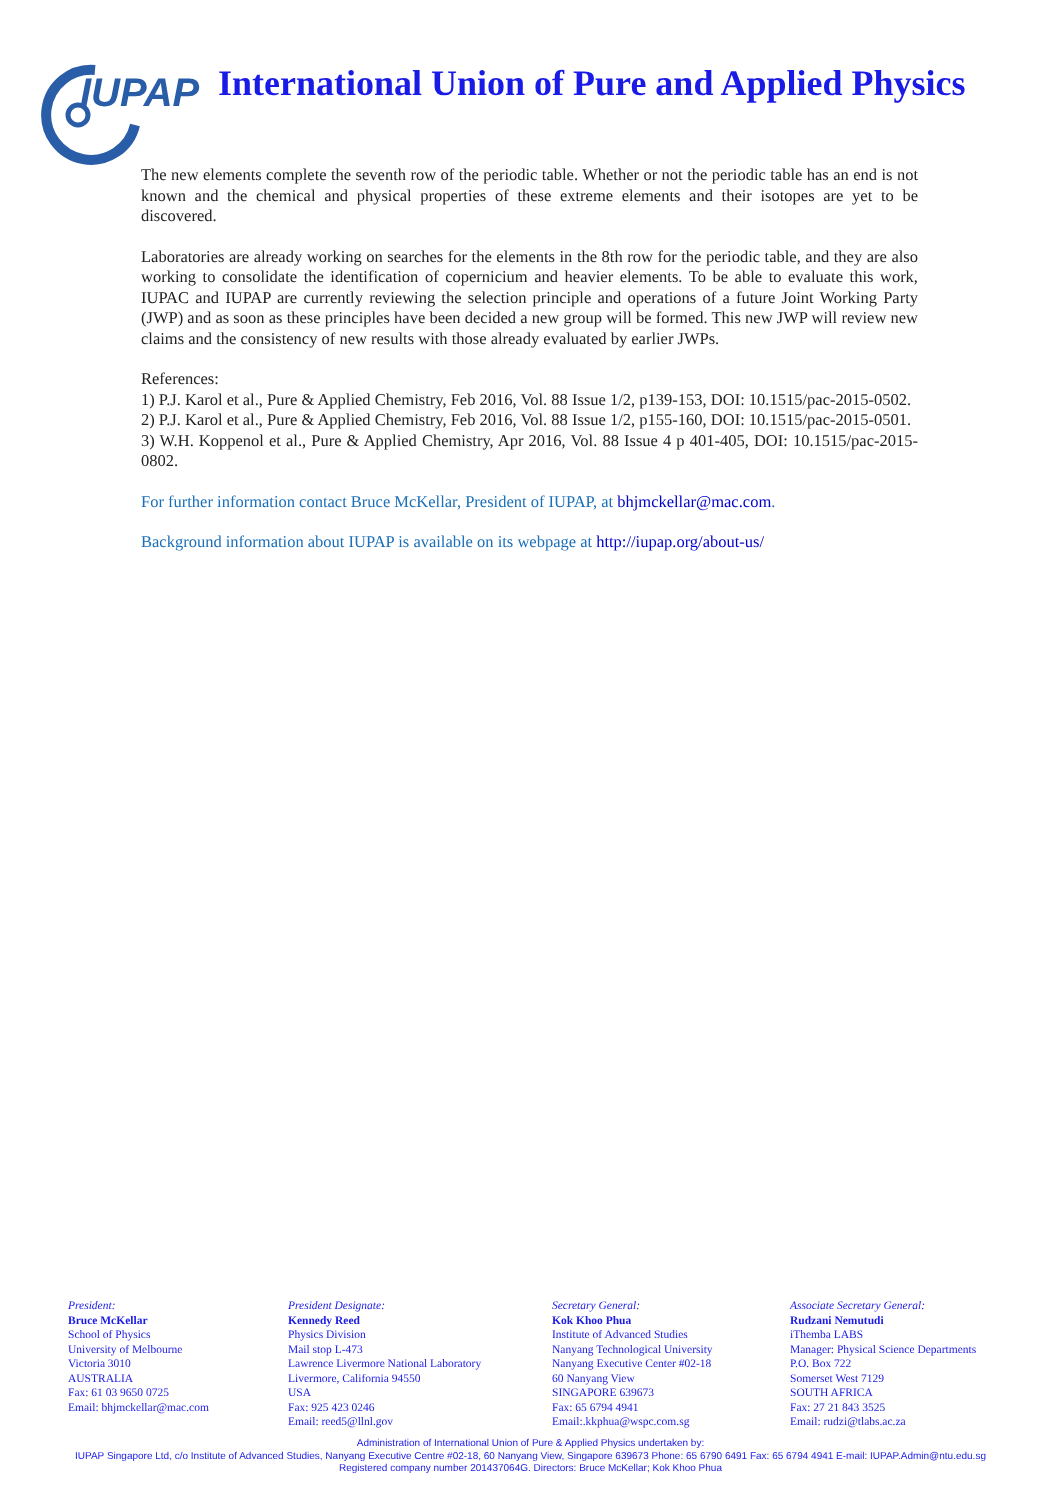IUPAP
International Union of Pure and Applied Physics
The new elements complete the seventh row of the periodic table. Whether or not the periodic table has an end is not known and the chemical and physical properties of these extreme elements and their isotopes are yet to be discovered.
Laboratories are already working on searches for the elements in the 8th row for the periodic table, and they are also working to consolidate the identification of copernicium and heavier elements. To be able to evaluate this work, IUPAC and IUPAP are currently reviewing the selection principle and operations of a future Joint Working Party (JWP) and as soon as these principles have been decided a new group will be formed. This new JWP will review new claims and the consistency of new results with those already evaluated by earlier JWPs.
References:
1) P.J. Karol et al., Pure & Applied Chemistry, Feb 2016, Vol. 88 Issue 1/2, p139-153, DOI: 10.1515/pac-2015-0502.
2) P.J. Karol et al., Pure & Applied Chemistry, Feb 2016, Vol. 88 Issue 1/2, p155-160, DOI: 10.1515/pac-2015-0501.
3) W.H. Koppenol et al., Pure & Applied Chemistry, Apr 2016, Vol. 88 Issue 4 p 401-405, DOI: 10.1515/pac-2015-0802.
For further information contact Bruce McKellar, President of IUPAP, at bhjmckellar@mac.com.
Background information about IUPAP is available on its webpage at http://iupap.org/about-us/
President:
Bruce McKellar
School of Physics
University of Melbourne
Victoria 3010
AUSTRALIA
Fax: 61 03 9650 0725
Email: bhjmckellar@mac.com
President Designate:
Kennedy Reed
Physics Division
Mail stop L-473
Lawrence Livermore National Laboratory
Livermore, California 94550
USA
Fax: 925 423 0246
Email: reed5@llnl.gov
Secretary General:
Kok Khoo Phua
Institute of Advanced Studies
Nanyang Technological University
Nanyang Executive Center #02-18
60 Nanyang View
SINGAPORE 639673
Fax: 65 6794 4941
Email:.kkphua@wspc.com.sg
Associate Secretary General:
Rudzani Nemutudi
iThemba LABS
Manager: Physical Science Departments
P.O. Box 722
Somerset West 7129
SOUTH AFRICA
Fax: 27 21 843 3525
Email: rudzi@tlabs.ac.za
Administration of International Union of Pure & Applied Physics undertaken by:
IUPAP Singapore Ltd, c/o Institute of Advanced Studies, Nanyang Executive Centre #02-18, 60 Nanyang View, Singapore 639673 Phone: 65 6790 6491 Fax: 65 6794 4941 E-mail: IUPAP.Admin@ntu.edu.sg
Registered company number 201437064G. Directors: Bruce McKellar; Kok Khoo Phua